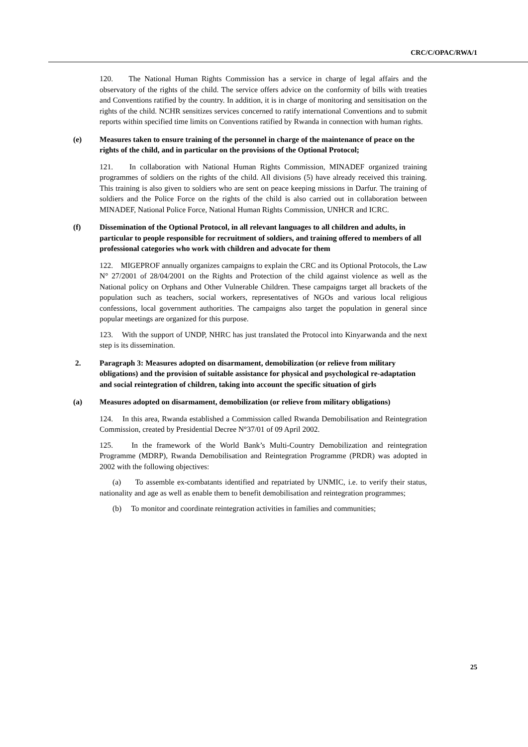CRC/C/OPAC/RWA/1
120. The National Human Rights Commission has a service in charge of legal affairs and the observatory of the rights of the child. The service offers advice on the conformity of bills with treaties and Conventions ratified by the country. In addition, it is in charge of monitoring and sensitisation on the rights of the child. NCHR sensitizes services concerned to ratify international Conventions and to submit reports within specified time limits on Conventions ratified by Rwanda in connection with human rights.
(e) Measures taken to ensure training of the personnel in charge of the maintenance of peace on the rights of the child, and in particular on the provisions of the Optional Protocol;
121. In collaboration with National Human Rights Commission, MINADEF organized training programmes of soldiers on the rights of the child. All divisions (5) have already received this training. This training is also given to soldiers who are sent on peace keeping missions in Darfur. The training of soldiers and the Police Force on the rights of the child is also carried out in collaboration between MINADEF, National Police Force, National Human Rights Commission, UNHCR and ICRC.
(f) Dissemination of the Optional Protocol, in all relevant languages to all children and adults, in particular to people responsible for recruitment of soldiers, and training offered to members of all professional categories who work with children and advocate for them
122. MIGEPROF annually organizes campaigns to explain the CRC and its Optional Protocols, the Law N° 27/2001 of 28/04/2001 on the Rights and Protection of the child against violence as well as the National policy on Orphans and Other Vulnerable Children. These campaigns target all brackets of the population such as teachers, social workers, representatives of NGOs and various local religious confessions, local government authorities. The campaigns also target the population in general since popular meetings are organized for this purpose.
123. With the support of UNDP, NHRC has just translated the Protocol into Kinyarwanda and the next step is its dissemination.
2. Paragraph 3: Measures adopted on disarmament, demobilization (or relieve from military obligations) and the provision of suitable assistance for physical and psychological re-adaptation and social reintegration of children, taking into account the specific situation of girls
(a) Measures adopted on disarmament, demobilization (or relieve from military obligations)
124. In this area, Rwanda established a Commission called Rwanda Demobilisation and Reintegration Commission, created by Presidential Decree N°37/01 of 09 April 2002.
125. In the framework of the World Bank’s Multi-Country Demobilization and reintegration Programme (MDRP), Rwanda Demobilisation and Reintegration Programme (PRDR) was adopted in 2002 with the following objectives:
(a) To assemble ex-combatants identified and repatriated by UNMIC, i.e. to verify their status, nationality and age as well as enable them to benefit demobilisation and reintegration programmes;
(b) To monitor and coordinate reintegration activities in families and communities;
25